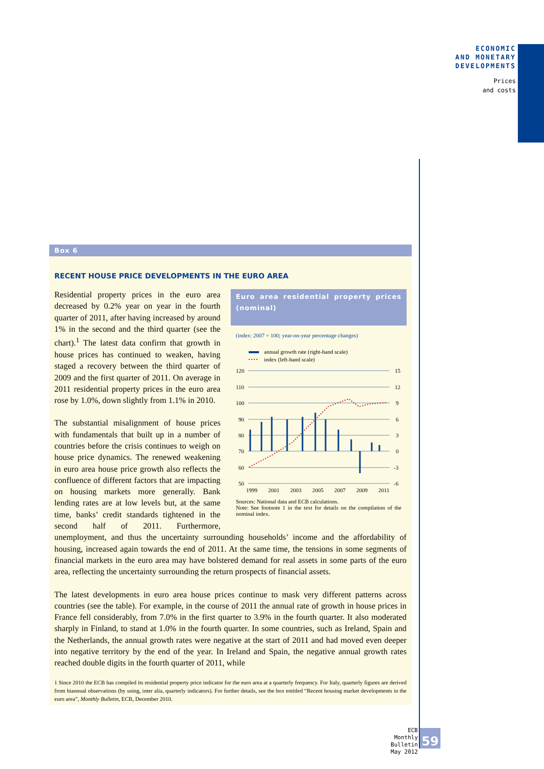ECONOMIC
AND MONETARY
DEVELOPMENTS
Prices
and costs
Box 6
RECENT HOUSE PRICE DEVELOPMENTS IN THE EURO AREA
Euro area residential property prices (nominal)
(index: 2007 = 100; year-on-year percentage changes)
annual growth rate (right-hand scale)
index (left-hand scale)
120
110
100
90
80
70
60
50
15
12
9
6
3
0
-3
-6
1999
2001
2003
2005
2007
2009
2011
Sources: National data and ECB calculations.
Note: See footnote 1 in the text for details on the compilation of the nominal index.
Residential property prices in the euro area decreased by 0.2% year on year in the fourth quarter of 2011, after having increased by around 1% in the second and the third quarter (see the chart).<sup>1</sup> The latest data confirm that growth in house prices has continued to weaken, having staged a recovery between the third quarter of 2009 and the first quarter of 2011. On average in 2011 residential property prices in the euro area rose by 1.0%, down slightly from 1.1% in 2010.
The substantial misalignment of house prices with fundamentals that built up in a number of countries before the crisis continues to weigh on house price dynamics. The renewed weakening in euro area house price growth also reflects the confluence of different factors that are impacting on housing markets more generally. Bank lending rates are at low levels but, at the same time, banks’ credit standards tightened in the second half of 2011. Furthermore, unemployment, and thus the uncertainty surrounding households’ income and the affordability of housing, increased again towards the end of 2011. At the same time, the tensions in some segments of financial markets in the euro area may have bolstered demand for real assets in some parts of the euro area, reflecting the uncertainty surrounding the return prospects of financial assets.
The latest developments in euro area house prices continue to mask very different patterns across countries (see the table). For example, in the course of 2011 the annual rate of growth in house prices in France fell considerably, from 7.0% in the first quarter to 3.9% in the fourth quarter. It also moderated sharply in Finland, to stand at 1.0% in the fourth quarter. In some countries, such as Ireland, Spain and the Netherlands, the annual growth rates were negative at the start of 2011 and had moved even deeper into negative territory by the end of the year. In Ireland and Spain, the negative annual growth rates reached double digits in the fourth quarter of 2011, while
1 Since 2010 the ECB has compiled its residential property price indicator for the euro area at a quarterly frequency. For Italy, quarterly figures are derived from biannual observations (by using, inter alia, quarterly indicators). For further details, see the box entitled “Recent housing market developments in the euro area”, Monthly Bulletin, ECB, December 2010.
ECB
Monthly Bulletin
May 2012
59